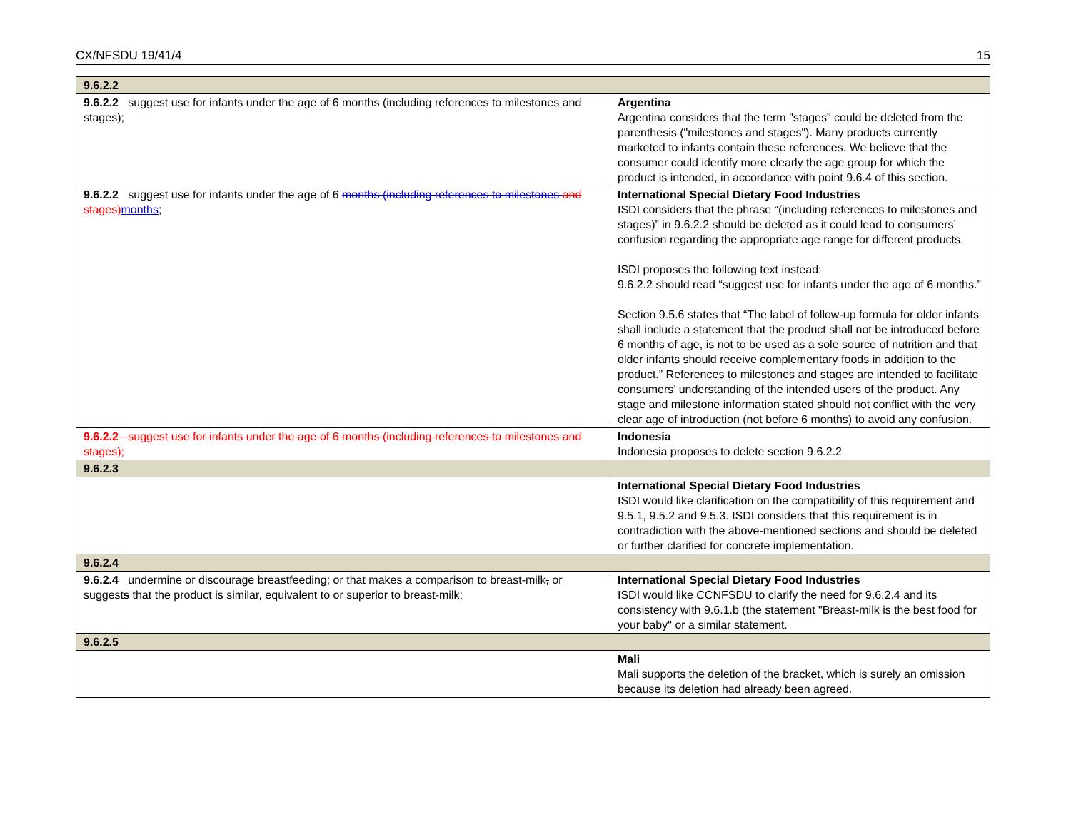CX/NFSDU 19/41/4 15
| 9.6.2.2 | |
| 9.6.2.2 suggest use for infants under the age of 6 months (including references to milestones and stages); | Argentina Argentina considers that the term "stages" could be deleted from the parenthesis ("milestones and stages"). Many products currently marketed to infants contain these references. We believe that the consumer could identify more clearly the age group for which the product is intended, in accordance with point 9.6.4 of this section. |
| 9.6.2.2 suggest use for infants under the age of 6 months (including references to milestones and stages) months ; | International Special Dietary Food Industries ISDI considers that the phrase “(including references to milestones and stages)” in 9.6.2.2 should be deleted as it could lead to consumers’ confusion regarding the appropriate age range for different products. ISDI proposes the following text instead: 9.6.2.2 should read “suggest use for infants under the age of 6 months.” Section 9.5.6 states that “The label of follow-up formula for older infants shall include a statement that the product shall not be introduced before 6 months of age, is not to be used as a sole source of nutrition and that older infants should receive complementary foods in addition to the product.” References to milestones and stages are intended to facilitate consumers’ understanding of the intended users of the product. Any stage and milestone information stated should not conflict with the very clear age of introduction (not before 6 months) to avoid any confusion. |
| 9.6.2.2 suggest use for infants under the age of 6 months (including references to milestones and stages); | Indonesia Indonesia proposes to delete section 9.6.2.2 |
| 9.6.2.3 | |
| | International Special Dietary Food Industries ISDI would like clarification on the compatibility of this requirement and 9.5.1, 9.5.2 and 9.5.3. ISDI considers that this requirement is in contradiction with the above-mentioned sections and should be deleted or further clarified for concrete implementation. |
| 9.6.2.4 | |
| 9.6.2.4 undermine or discourage breastfeeding; or that makes a comparison to breast-milk , or suggest s that the product is similar, equivalent to or superior to breast-milk; | International Special Dietary Food Industries ISDI would like CCNFSDU to clarify the need for 9.6.2.4 and its consistency with 9.6.1.b (the statement "Breast-milk is the best food for your baby" or a similar statement. |
| 9.6.2.5 | |
| | Mali Mali supports the deletion of the bracket, which is surely an omission because its deletion had already been agreed. |